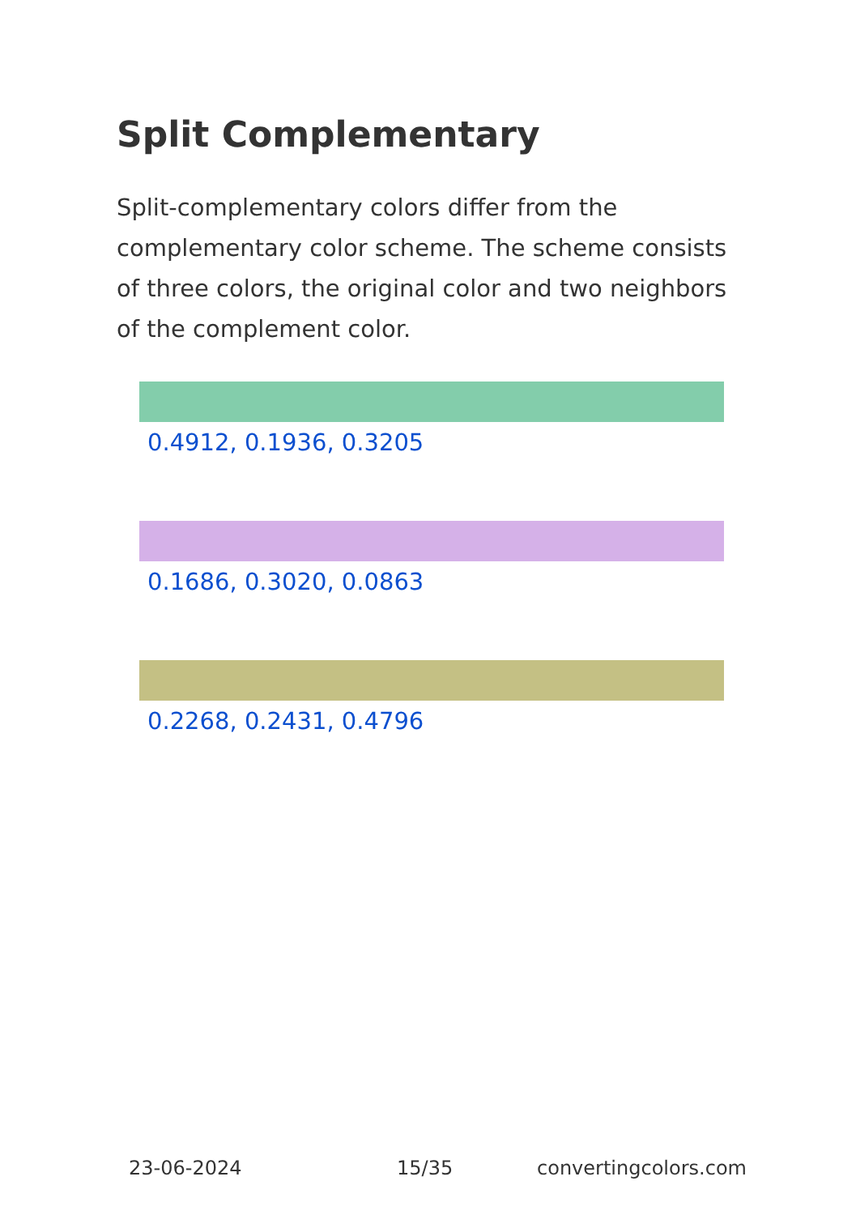Split Complementary
Split-complementary colors differ from the complementary color scheme. The scheme consists of three colors, the original color and two neighbors of the complement color.
0.4912, 0.1936, 0.3205
0.1686, 0.3020, 0.0863
0.2268, 0.2431, 0.4796
23-06-2024 15/35 convertingcolors.com